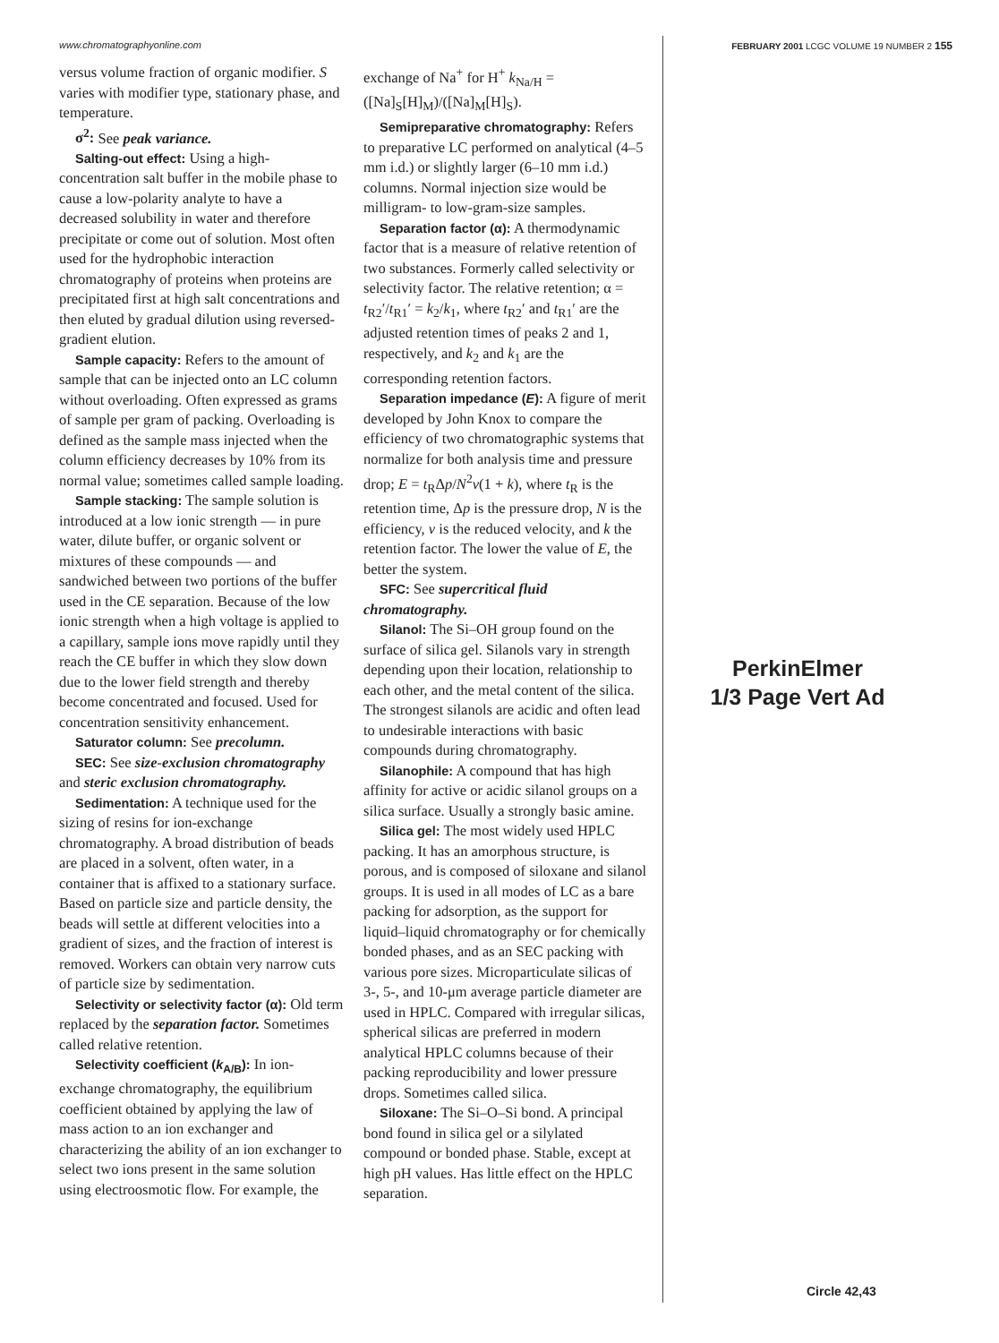www.chromatographyonline.com FEBRUARY 2001 LCGC VOLUME 19 NUMBER 2 155
versus volume fraction of organic modifier. S varies with modifier type, stationary phase, and temperature.
σ<sup>2</sup>: See peak variance.
Salting-out effect: Using a high-concentration salt buffer in the mobile phase to cause a low-polarity analyte to have a decreased solubility in water and therefore precipitate or come out of solution. Most often used for the hydrophobic interaction chromatography of proteins when proteins are precipitated first at high salt concentrations and then eluted by gradual dilution using reversed-gradient elution.
Sample capacity: Refers to the amount of sample that can be injected onto an LC column without overloading. Often expressed as grams of sample per gram of packing. Overloading is defined as the sample mass injected when the column efficiency decreases by 10% from its normal value; sometimes called sample loading.
Sample stacking: The sample solution is introduced at a low ionic strength — in pure water, dilute buffer, or organic solvent or mixtures of these compounds — and sandwiched between two portions of the buffer used in the CE separation. Because of the low ionic strength when a high voltage is applied to a capillary, sample ions move rapidly until they reach the CE buffer in which they slow down due to the lower field strength and thereby become concentrated and focused. Used for concentration sensitivity enhancement.
Saturator column: See precolumn.
SEC: See size-exclusion chromatography and steric exclusion chromatography.
Sedimentation: A technique used for the sizing of resins for ion-exchange chromatography. A broad distribution of beads are placed in a solvent, often water, in a container that is affixed to a stationary surface. Based on particle size and particle density, the beads will settle at different velocities into a gradient of sizes, and the fraction of interest is removed. Workers can obtain very narrow cuts of particle size by sedimentation.
Selectivity or selectivity factor (α): Old term replaced by the separation factor. Sometimes called relative retention.
Selectivity coefficient (k<sub>A/B</sub>): In ion-exchange chromatography, the equilibrium coefficient obtained by applying the law of mass action to an ion exchanger and characterizing the ability of an ion exchanger to select two ions present in the same solution using electroosmotic flow. For example, the
exchange of Na<sup>+</sup> for H<sup>+</sup> k<sub>Na/H</sub> = ([Na]<sub>S</sub>[H]<sub>M</sub>)/([Na]<sub>M</sub>[H]<sub>S</sub>).
Semipreparative chromatography: Refers to preparative LC performed on analytical (4–5 mm i.d.) or slightly larger (6–10 mm i.d.) columns. Normal injection size would be milligram- to low-gram-size samples.
Separation factor (α): A thermodynamic factor that is a measure of relative retention of two substances. Formerly called selectivity or selectivity factor. The relative retention; α = t<sub>R2</sub>′/t<sub>R1</sub>′ = k<sub>2</sub>/k<sub>1</sub>, where t<sub>R2</sub>′ and t<sub>R1</sub>′ are the adjusted retention times of peaks 2 and 1, respectively, and k<sub>2</sub> and k<sub>1</sub> are the corresponding retention factors.
Separation impedance (E): A figure of merit developed by John Knox to compare the efficiency of two chromatographic systems that normalize for both analysis time and pressure drop; E = t<sub>R</sub>Δp/N<sup>2</sup>ν(1 + k), where t<sub>R</sub> is the retention time, Δp is the pressure drop, N is the efficiency, ν is the reduced velocity, and k the retention factor. The lower the value of E, the better the system.
SFC: See supercritical fluid chromatography.
Silanol: The Si–OH group found on the surface of silica gel. Silanols vary in strength depending upon their location, relationship to each other, and the metal content of the silica. The strongest silanols are acidic and often lead to undesirable interactions with basic compounds during chromatography.
Silanophile: A compound that has high affinity for active or acidic silanol groups on a silica surface. Usually a strongly basic amine.
Silica gel: The most widely used HPLC packing. It has an amorphous structure, is porous, and is composed of siloxane and silanol groups. It is used in all modes of LC as a bare packing for adsorption, as the support for liquid–liquid chromatography or for chemically bonded phases, and as an SEC packing with various pore sizes. Microparticulate silicas of 3-, 5-, and 10-μm average particle diameter are used in HPLC. Compared with irregular silicas, spherical silicas are preferred in modern analytical HPLC columns because of their packing reproducibility and lower pressure drops. Sometimes called silica.
Siloxane: The Si–O–Si bond. A principal bond found in silica gel or a silylated compound or bonded phase. Stable, except at high pH values. Has little effect on the HPLC separation.
PerkinElmer
1/3 Page Vert Ad
Circle 42,43